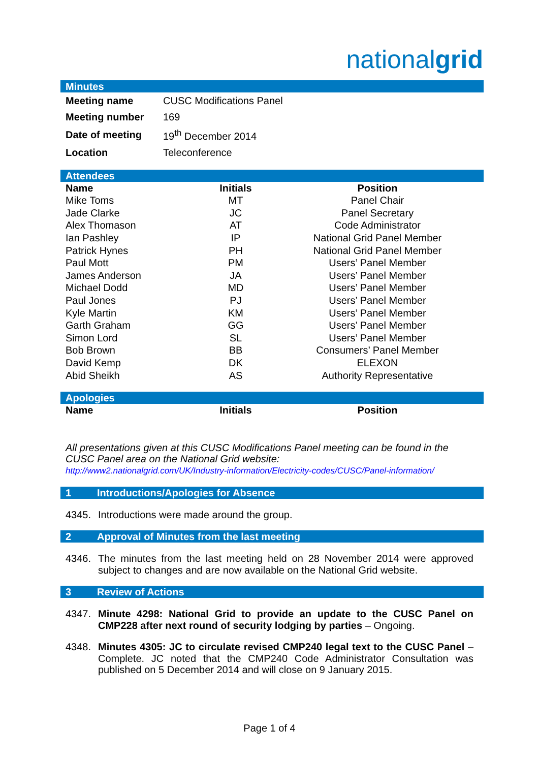nationalgrid
Minutes
| Meeting name | CUSC Modifications Panel |
| Meeting number | 169 |
| Date of meeting | 19<sup>th</sup> December 2014 |
| Location | Teleconference |
Attendees
| Name | Initials | Position |
| --- | --- | --- |
| Mike Toms | MT | Panel Chair |
| Jade Clarke | JC | Panel Secretary |
| Alex Thomason | AT | Code Administrator |
| Ian Pashley | IP | National Grid Panel Member |
| Patrick Hynes | PH | National Grid Panel Member |
| Paul Mott | PM | Users’ Panel Member |
| James Anderson | JA | Users’ Panel Member |
| Michael Dodd | MD | Users’ Panel Member |
| Paul Jones | PJ | Users’ Panel Member |
| Kyle Martin | KM | Users’ Panel Member |
| Garth Graham | GG | Users’ Panel Member |
| Simon Lord | SL | Users’ Panel Member |
| Bob Brown | BB | Consumers’ Panel Member |
| David Kemp | DK | ELEXON |
| Abid Sheikh | AS | Authority Representative |
Apologies
| Name | Initials | Position |
| --- | --- | --- |
All presentations given at this CUSC Modifications Panel meeting can be found in the CUSC Panel area on the National Grid website:
http://www2.nationalgrid.com/UK/Industry-information/Electricity-codes/CUSC/Panel-information/
1 Introductions/Apologies for Absence
4345. Introductions were made around the group.
2 Approval of Minutes from the last meeting
4346. The minutes from the last meeting held on 28 November 2014 were approved subject to changes and are now available on the National Grid website.
3 Review of Actions
4347. Minute 4298: National Grid to provide an update to the CUSC Panel on CMP228 after next round of security lodging by parties – Ongoing.
4348. Minutes 4305: JC to circulate revised CMP240 legal text to the CUSC Panel – Complete. JC noted that the CMP240 Code Administrator Consultation was published on 5 December 2014 and will close on 9 January 2015.
Page 1 of 4